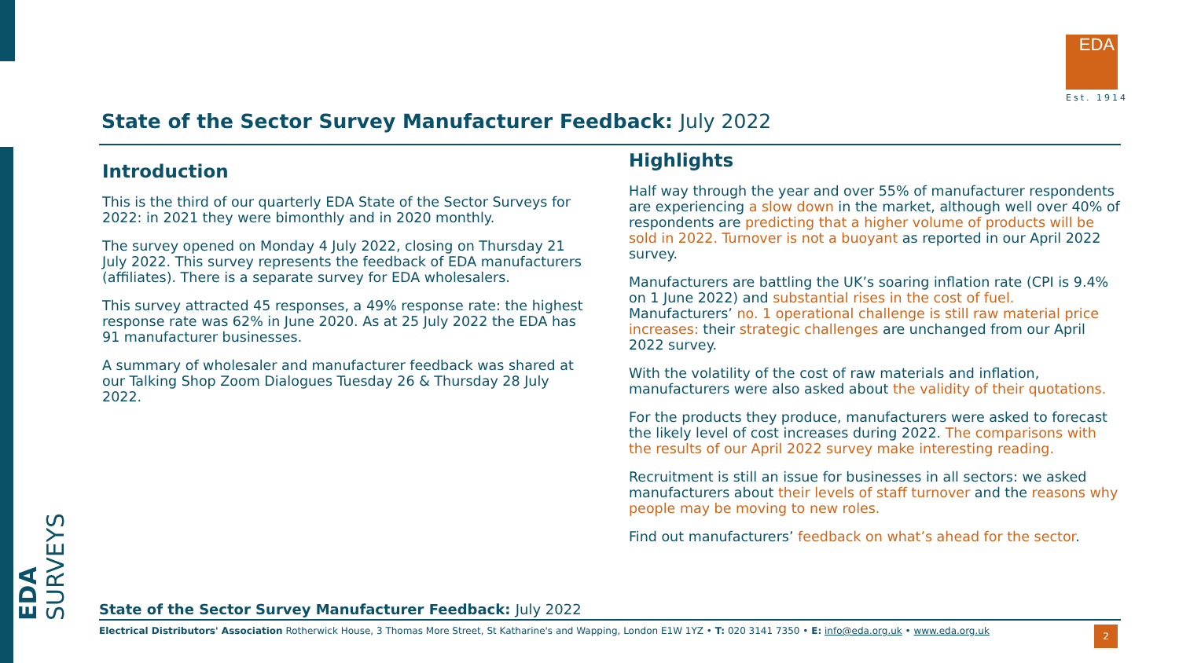EDA SURVEYS
EDA
Est. 1914
State of the Sector Survey Manufacturer Feedback: July 2022
Introduction
This is the third of our quarterly EDA State of the Sector Surveys for 2022: in 2021 they were bimonthly and in 2020 monthly.
The survey opened on Monday 4 July 2022, closing on Thursday 21 July 2022. This survey represents the feedback of EDA manufacturers (affiliates). There is a separate survey for EDA wholesalers.
This survey attracted 45 responses, a 49% response rate: the highest response rate was 62% in June 2020. As at 25 July 2022 the EDA has 91 manufacturer businesses.
A summary of wholesaler and manufacturer feedback was shared at our Talking Shop Zoom Dialogues Tuesday 26 & Thursday 28 July 2022.
Highlights
Half way through the year and over 55% of manufacturer respondents are experiencing a slow down in the market, although well over 40% of respondents are predicting that a higher volume of products will be sold in 2022. Turnover is not a buoyant as reported in our April 2022 survey.
Manufacturers are battling the UK’s soaring inflation rate (CPI is 9.4% on 1 June 2022) and substantial rises in the cost of fuel. Manufacturers’ no. 1 operational challenge is still raw material price increases: their strategic challenges are unchanged from our April 2022 survey.
With the volatility of the cost of raw materials and inflation, manufacturers were also asked about the validity of their quotations.
For the products they produce, manufacturers were asked to forecast the likely level of cost increases during 2022. The comparisons with the results of our April 2022 survey make interesting reading.
Recruitment is still an issue for businesses in all sectors: we asked manufacturers about their levels of staff turnover and the reasons why people may be moving to new roles.
Find out manufacturers’ feedback on what’s ahead for the sector.
State of the Sector Survey Manufacturer Feedback: July 2022
Electrical Distributors' Association Rotherwick House, 3 Thomas More Street, St Katharine's and Wapping, London E1W 1YZ • T: 020 3141 7350 • E: info@eda.org.uk • www.eda.org.uk
2